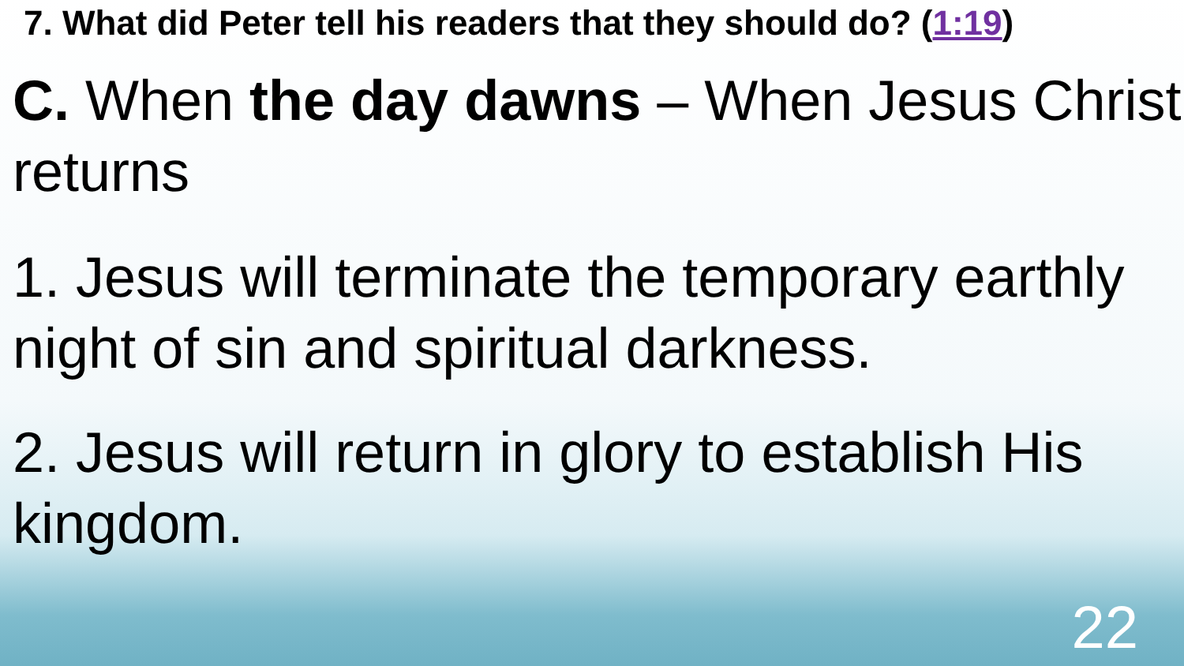7. What did Peter tell his readers that they should do? (1:19)
C. When the day dawns – When Jesus Christ returns
1. Jesus will terminate the temporary earthly night of sin and spiritual darkness.
2. Jesus will return in glory to establish His kingdom.
22